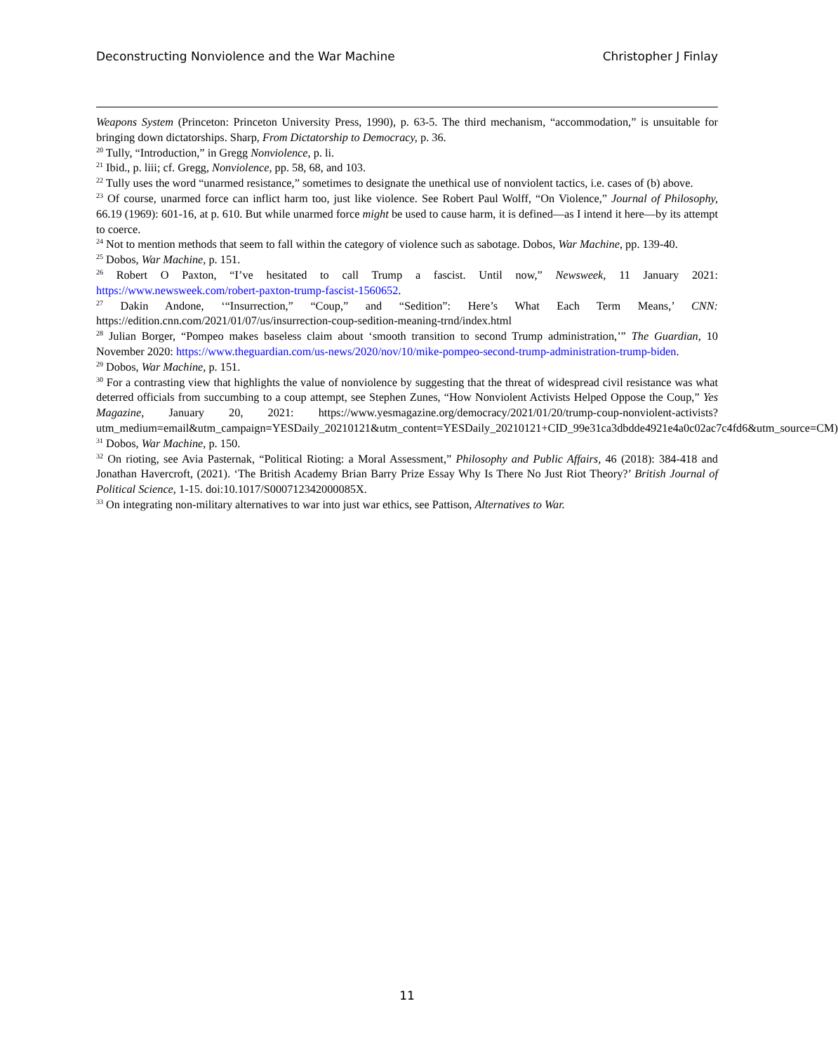Deconstructing Nonviolence and the War Machine Christopher J Finlay
Weapons System (Princeton: Princeton University Press, 1990), p. 63-5. The third mechanism, “accommodation,” is unsuitable for bringing down dictatorships. Sharp, From Dictatorship to Democracy, p. 36.
<sup>20</sup> Tully, “Introduction,” in Gregg Nonviolence, p. li.
<sup>21</sup> Ibid., p. liii; cf. Gregg, Nonviolence, pp. 58, 68, and 103.
<sup>22</sup> Tully uses the word “unarmed resistance,” sometimes to designate the unethical use of nonviolent tactics, i.e. cases of (b) above.
<sup>23</sup> Of course, unarmed force can inflict harm too, just like violence. See Robert Paul Wolff, “On Violence,” Journal of Philosophy, 66.19 (1969): 601-16, at p. 610. But while unarmed force might be used to cause harm, it is defined—as I intend it here—by its attempt to coerce.
<sup>24</sup> Not to mention methods that seem to fall within the category of violence such as sabotage. Dobos, War Machine, pp. 139-40.
<sup>25</sup> Dobos, War Machine, p. 151.
<sup>26</sup> Robert O Paxton, “I’ve hesitated to call Trump a fascist. Until now,” Newsweek, 11 January 2021: https://www.newsweek.com/robert-paxton-trump-fascist-1560652.
<sup>27</sup> Dakin Andone, ‘“Insurrection,” “Coup,” and “Sedition”: Here’s What Each Term Means,’ CNN: https://edition.cnn.com/2021/01/07/us/insurrection-coup-sedition-meaning-trnd/index.html
<sup>28</sup> Julian Borger, “Pompeo makes baseless claim about ‘smooth transition to second Trump administration,’” The Guardian, 10 November 2020: https://www.theguardian.com/us-news/2020/nov/10/mike-pompeo-second-trump-administration-trump-biden.
<sup>29</sup> Dobos, War Machine, p. 151.
<sup>30</sup> For a contrasting view that highlights the value of nonviolence by suggesting that the threat of widespread civil resistance was what deterred officials from succumbing to a coup attempt, see Stephen Zunes, “How Nonviolent Activists Helped Oppose the Coup,” Yes Magazine, January 20, 2021: https://www.yesmagazine.org/democracy/2021/01/20/trump-coup-nonviolent-activists?utm_medium=email&utm_campaign=YESDaily_20210121&utm_content=YESDaily_20210121+CID_99e31ca3dbdde4921e4a0c02ac7c4fd6&utm_source=CM)
<sup>31</sup> Dobos, War Machine, p. 150.
<sup>32</sup> On rioting, see Avia Pasternak, “Political Rioting: a Moral Assessment,” Philosophy and Public Affairs, 46 (2018): 384-418 and Jonathan Havercroft, (2021). ‘The British Academy Brian Barry Prize Essay Why Is There No Just Riot Theory?’ British Journal of Political Science, 1-15. doi:10.1017/S000712342000085X.
<sup>33</sup> On integrating non-military alternatives to war into just war ethics, see Pattison, Alternatives to War.
11